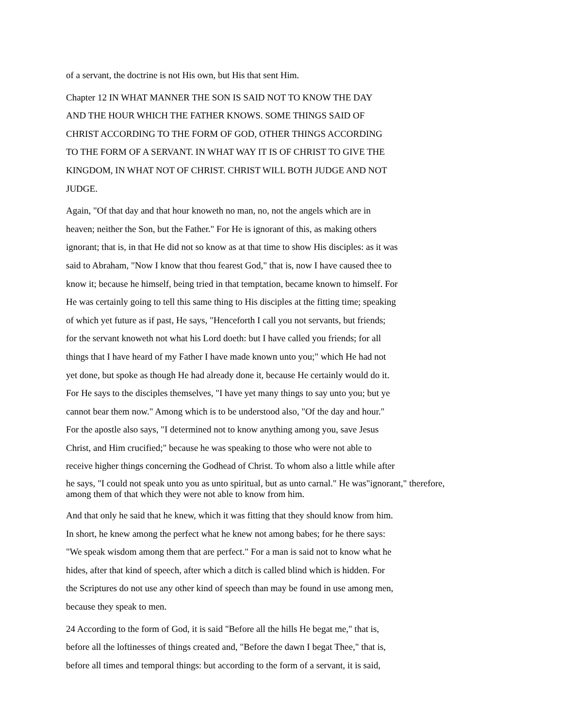of a servant, the doctrine is not His own, but His that sent Him.
Chapter 12 IN WHAT MANNER THE SON IS SAID NOT TO KNOW THE DAY
AND THE HOUR WHICH THE FATHER KNOWS. SOME THINGS SAID OF
CHRIST ACCORDING TO THE FORM OF GOD, OTHER THINGS ACCORDING
TO THE FORM OF A SERVANT. IN WHAT WAY IT IS OF CHRIST TO GIVE THE
KINGDOM, IN WHAT NOT OF CHRIST. CHRIST WILL BOTH JUDGE AND NOT
JUDGE.
Again, "Of that day and that hour knoweth no man, no, not the angels which are in
heaven; neither the Son, but the Father." For He is ignorant of this, as making others
ignorant; that is, in that He did not so know as at that time to show His disciples: as it was
said to Abraham, "Now I know that thou fearest God," that is, now I have caused thee to
know it; because he himself, being tried in that temptation, became known to himself. For
He was certainly going to tell this same thing to His disciples at the fitting time; speaking
of which yet future as if past, He says, "Henceforth I call you not servants, but friends;
for the servant knoweth not what his Lord doeth: but I have called you friends; for all
things that I have heard of my Father I have made known unto you;" which He had not
yet done, but spoke as though He had already done it, because He certainly would do it.
For He says to the disciples themselves, "I have yet many things to say unto you; but ye
cannot bear them now." Among which is to be understood also, "Of the day and hour."
For the apostle also says, "I determined not to know anything among you, save Jesus
Christ, and Him crucified;" because he was speaking to those who were not able to
receive higher things concerning the Godhead of Christ. To whom also a little while after
he says, "I could not speak unto you as unto spiritual, but as unto carnal." He was"ignorant," therefore,
among them of that which they were not able to know from him.
And that only he said that he knew, which it was fitting that they should know from him.
In short, he knew among the perfect what he knew not among babes; for he there says:
"We speak wisdom among them that are perfect." For a man is said not to know what he
hides, after that kind of speech, after which a ditch is called blind which is hidden. For
the Scriptures do not use any other kind of speech than may be found in use among men,
because they speak to men.
24 According to the form of God, it is said "Before all the hills He begat me," that is,
before all the loftinesses of things created and, "Before the dawn I begat Thee," that is,
before all times and temporal things: but according to the form of a servant, it is said,